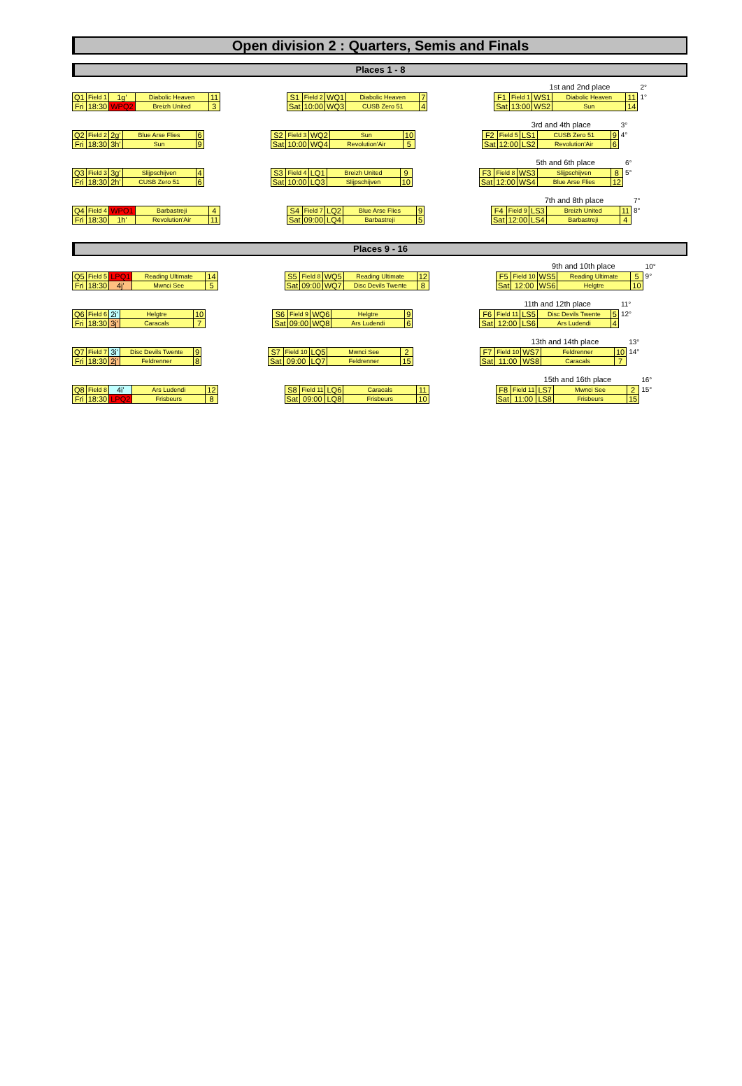Open division 2 : Quarters, Semis and Finals
Places 1 - 8
| Q1 | Field 1 | 1g' | Diabolic Heaven | 11 |
| Fri | 18:30 | WPQ2 | Breizh United | 3 |
| S1 | Field 2 | WQ1 | Diabolic Heaven | 7 |
| Sat | 10:00 | WQ3 | CUSB Zero 51 | 4 |
1st and 2nd place
| F1 | Field 1 | WS1 | Diabolic Heaven | 11 |
| Sat | 13:00 | WS2 | Sun | 14 |
2°
1°
| Q2 | Field 2 | 2g' | Blue Arse Flies | 6 |
| Fri | 18:30 | 3h' | Sun | 9 |
| S2 | Field 3 | WQ2 | Sun | 10 |
| Sat | 10:00 | WQ4 | Revolution'Air | 5 |
3rd and 4th place
| F2 | Field 5 | LS1 | CUSB Zero 51 | 9 |
| Sat | 12:00 | LS2 | Revolution'Air | 6 |
3°
4°
| Q3 | Field 3 | 3g' | Slijpschijven | 4 |
| Fri | 18:30 | 2h' | CUSB Zero 51 | 6 |
| S3 | Field 4 | LQ1 | Breizh United | 9 |
| Sat | 10:00 | LQ3 | Slijpschijven | 10 |
5th and 6th place
| F3 | Field 8 | WS3 | Slijpschijven | 8 |
| Sat | 12:00 | WS4 | Blue Arse Flies | 12 |
6°
5°
| Q4 | Field 4 | WPO1 | Barbastreji | 4 |
| Fri | 18:30 | 1h' | Revolution'Air | 11 |
| S4 | Field 7 | LQ2 | Blue Arse Flies | 9 |
| Sat | 09:00 | LQ4 | Barbastreji | 5 |
7th and 8th place
| F4 | Field 9 | LS3 | Breizh United | 11 |
| Sat | 12:00 | LS4 | Barbastreji | 4 |
7°
8°
Places 9 - 16
| Q5 | Field 5 | LPQ1 | Reading Ultimate | 14 |
| Fri | 18:30 | 4j' | Mwnci See | 5 |
| S5 | Field 8 | WQ5 | Reading Ultimate | 12 |
| Sat | 09:00 | WQ7 | Disc Devils Twente | 8 |
9th and 10th place
| F5 | Field 10 | WS5 | Reading Ultimate | 5 |
| Sat | 12:00 | WS6 | Helgtre | 10 |
10°
9°
| Q6 | Field 6 | 2i' | Helgtre | 10 |
| Fri | 18:30 | 3j' | Caracals | 7 |
| S6 | Field 9 | WQ6 | Helgtre | 9 |
| Sat | 09:00 | WQ8 | Ars Ludendi | 6 |
11th and 12th place
| F6 | Field 11 | LS5 | Disc Devils Twente | 5 |
| Sat | 12:00 | LS6 | Ars Ludendi | 4 |
11°
12°
| Q7 | Field 7 | 3i' | Disc Devils Twente | 9 |
| Fri | 18:30 | 2j' | Feldrenner | 8 |
| S7 | Field 10 | LQ5 | Mwnci See | 2 |
| Sat | 09:00 | LQ7 | Feldrenner | 15 |
13th and 14th place
| F7 | Field 10 | WS7 | Feldrenner | 10 |
| Sat | 11:00 | WS8 | Caracals | 7 |
13°
14°
| Q8 | Field 8 | 4i' | Ars Ludendi | 12 |
| Fri | 18:30 | LPQ2 | Frisbeurs | 8 |
| S8 | Field 11 | LQ6 | Caracals | 11 |
| Sat | 09:00 | LQ8 | Frisbeurs | 10 |
15th and 16th place
| F8 | Field 11 | LS7 | Mwnci See | 2 |
| Sat | 11:00 | LS8 | Frisbeurs | 15 |
16°
15°